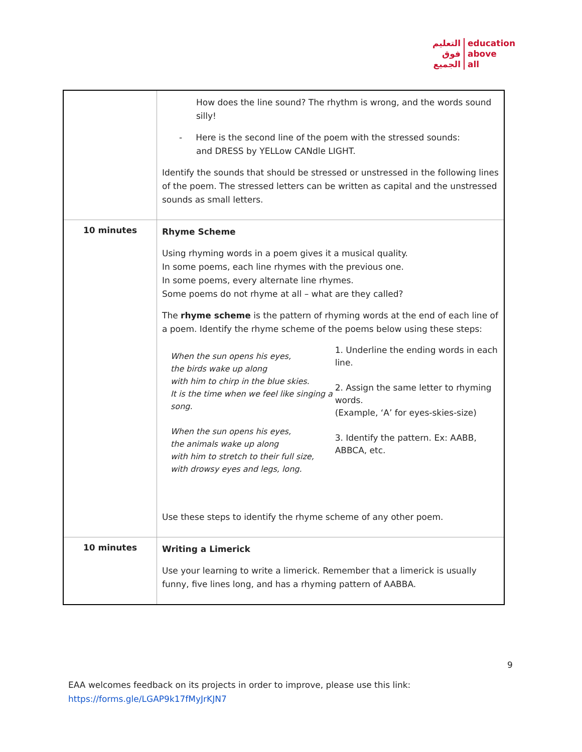التعليم
فوق
الجميع
education
above
all
| | How does the line sound? The rhythm is wrong, and the words sound silly! - Here is the second line of the poem with the stressed sounds: and DRESS by YELLow CANdle LIGHT. Identify the sounds that should be stressed or unstressed in the following lines of the poem. The stressed letters can be written as capital and the unstressed sounds as small letters. |
| 10 minutes | Rhyme Scheme Using rhyming words in a poem gives it a musical quality. In some poems, each line rhymes with the previous one. In some poems, every alternate line rhymes. Some poems do not rhyme at all – what are they called? The rhyme scheme is the pattern of rhyming words at the end of each line of a poem. Identify the rhyme scheme of the poems below using these steps: When the sun opens his eyes, the birds wake up along with him to chirp in the blue skies. It is the time when we feel like singing a song. When the sun opens his eyes, the animals wake up along with him to stretch to their full size, with drowsy eyes and legs, long. 1. Underline the ending words in each line. 2. Assign the same letter to rhyming words. (Example, ‘A’ for eyes-skies-size) 3. Identify the pattern. Ex: AABB, ABBCA, etc. Use these steps to identify the rhyme scheme of any other poem. |
| 10 minutes | Writing a Limerick Use your learning to write a limerick. Remember that a limerick is usually funny, five lines long, and has a rhyming pattern of AABBA. |
9
EAA welcomes feedback on its projects in order to improve, please use this link:
https://forms.gle/LGAP9k17fMyJrKJN7